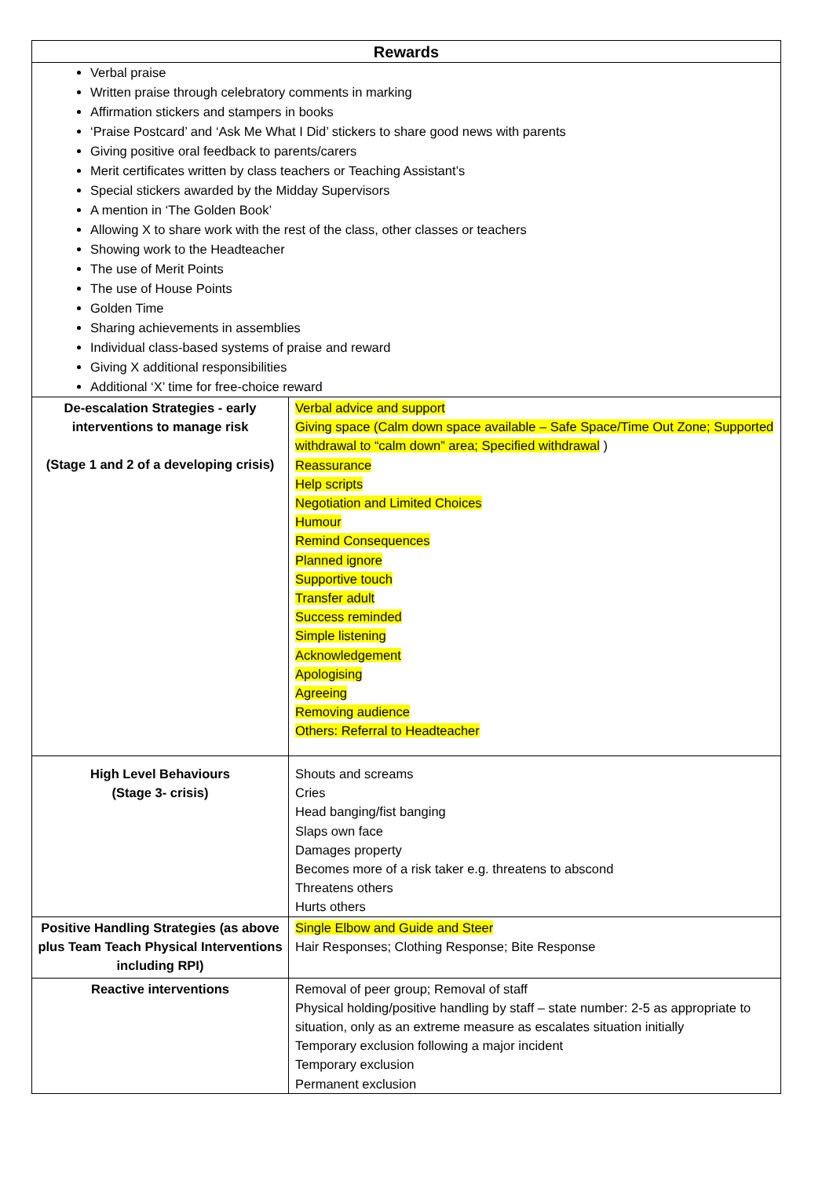| Rewards | |
| --- | --- |
| Verbal praise Written praise through celebratory comments in marking Affirmation stickers and stampers in books ‘Praise Postcard’ and ‘Ask Me What I Did’ stickers to share good news with parents Giving positive oral feedback to parents/carers Merit certificates written by class teachers or Teaching Assistant’s Special stickers awarded by the Midday Supervisors A mention in ‘The Golden Book’ Allowing X to share work with the rest of the class, other classes or teachers Showing work to the Headteacher The use of Merit Points The use of House Points Golden Time Sharing achievements in assemblies Individual class-based systems of praise and reward Giving X additional responsibilities Additional ‘X’ time for free-choice reward | |
| De-escalation Strategies - early interventions to manage risk (Stage 1 and 2 of a developing crisis) | Verbal advice and support Giving space (Calm down space available – Safe Space/Time Out Zone; Supported withdrawal to “calm down” area; Specified withdrawal ) Reassurance Help scripts Negotiation and Limited Choices Humour Remind Consequences Planned ignore Supportive touch Transfer adult Success reminded Simple listening Acknowledgement Apologising Agreeing Removing audience Others: Referral to Headteacher |
| High Level Behaviours (Stage 3- crisis) | Shouts and screams Cries Head banging/fist banging Slaps own face Damages property Becomes more of a risk taker e.g. threatens to abscond Threatens others Hurts others |
| Positive Handling Strategies (as above plus Team Teach Physical Interventions including RPI) | Single Elbow and Guide and Steer Hair Responses; Clothing Response; Bite Response |
| Reactive interventions | Removal of peer group; Removal of staff Physical holding/positive handling by staff – state number: 2-5 as appropriate to situation, only as an extreme measure as escalates situation initially Temporary exclusion following a major incident Temporary exclusion Permanent exclusion |